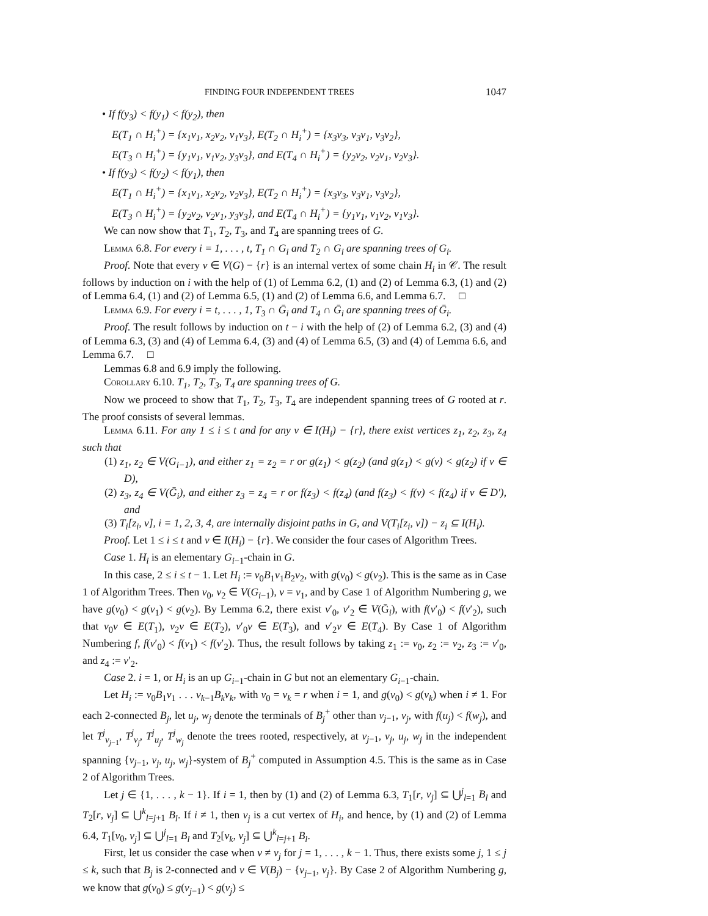FINDING FOUR INDEPENDENT TREES 1047
• If f(y<sub>3</sub>) < f(y<sub>1</sub>) < f(y<sub>2</sub>), then
E(T<sub>1</sub> ∩ H<sub>i</sub><sup>+</sup>) = {x<sub>1</sub>v<sub>1</sub>, x<sub>2</sub>v<sub>2</sub>, v<sub>1</sub>v<sub>3</sub>}, E(T<sub>2</sub> ∩ H<sub>i</sub><sup>+</sup>) = {x<sub>3</sub>v<sub>3</sub>, v<sub>3</sub>v<sub>1</sub>, v<sub>3</sub>v<sub>2</sub>},
E(T<sub>3</sub> ∩ H<sub>i</sub><sup>+</sup>) = {y<sub>1</sub>v<sub>1</sub>, v<sub>1</sub>v<sub>2</sub>, y<sub>3</sub>v<sub>3</sub>}, and E(T<sub>4</sub> ∩ H<sub>i</sub><sup>+</sup>) = {y<sub>2</sub>v<sub>2</sub>, v<sub>2</sub>v<sub>1</sub>, v<sub>2</sub>v<sub>3</sub>}.
• If f(y<sub>3</sub>) < f(y<sub>2</sub>) < f(y<sub>1</sub>), then
E(T<sub>1</sub> ∩ H<sub>i</sub><sup>+</sup>) = {x<sub>1</sub>v<sub>1</sub>, x<sub>2</sub>v<sub>2</sub>, v<sub>2</sub>v<sub>3</sub>}, E(T<sub>2</sub> ∩ H<sub>i</sub><sup>+</sup>) = {x<sub>3</sub>v<sub>3</sub>, v<sub>3</sub>v<sub>1</sub>, v<sub>3</sub>v<sub>2</sub>},
E(T<sub>3</sub> ∩ H<sub>i</sub><sup>+</sup>) = {y<sub>2</sub>v<sub>2</sub>, v<sub>2</sub>v<sub>1</sub>, y<sub>3</sub>v<sub>3</sub>}, and E(T<sub>4</sub> ∩ H<sub>i</sub><sup>+</sup>) = {y<sub>1</sub>v<sub>1</sub>, v<sub>1</sub>v<sub>2</sub>, v<sub>1</sub>v<sub>3</sub>}.
We can now show that T<sub>1</sub>, T<sub>2</sub>, T<sub>3</sub>, and T<sub>4</sub> are spanning trees of G.
Lemma 6.8. For every i = 1, . . . , t, T<sub>1</sub> ∩ G<sub>i</sub> and T<sub>2</sub> ∩ G<sub>i</sub> are spanning trees of G<sub>i</sub>.
Proof. Note that every v ∈ V(G) − {r} is an internal vertex of some chain H<sub>i</sub> in 𝒞. The result follows by induction on i with the help of (1) of Lemma 6.2, (1) and (2) of Lemma 6.3, (1) and (2) of Lemma 6.4, (1) and (2) of Lemma 6.5, (1) and (2) of Lemma 6.6, and Lemma 6.7. □
Lemma 6.9. For every i = t, . . . , 1, T<sub>3</sub> ∩ Ḡ<sub>i</sub> and T<sub>4</sub> ∩ Ḡ<sub>i</sub> are spanning trees of Ḡ<sub>i</sub>.
Proof. The result follows by induction on t − i with the help of (2) of Lemma 6.2, (3) and (4) of Lemma 6.3, (3) and (4) of Lemma 6.4, (3) and (4) of Lemma 6.5, (3) and (4) of Lemma 6.6, and Lemma 6.7. □
Lemmas 6.8 and 6.9 imply the following.
Corollary 6.10. T<sub>1</sub>, T<sub>2</sub>, T<sub>3</sub>, T<sub>4</sub> are spanning trees of G.
Now we proceed to show that T<sub>1</sub>, T<sub>2</sub>, T<sub>3</sub>, T<sub>4</sub> are independent spanning trees of G rooted at r. The proof consists of several lemmas.
Lemma 6.11. For any 1 ≤ i ≤ t and for any v ∈ I(H<sub>i</sub>) − {r}, there exist vertices z<sub>1</sub>, z<sub>2</sub>, z<sub>3</sub>, z<sub>4</sub> such that
(1) z<sub>1</sub>, z<sub>2</sub> ∈ V(G<sub>i−1</sub>), and either z<sub>1</sub> = z<sub>2</sub> = r or g(z<sub>1</sub>) < g(z<sub>2</sub>) (and g(z<sub>1</sub>) < g(v) < g(z<sub>2</sub>) if v ∈ D),
(2) z<sub>3</sub>, z<sub>4</sub> ∈ V(Ḡ<sub>i</sub>), and either z<sub>3</sub> = z<sub>4</sub> = r or f(z<sub>3</sub>) < f(z<sub>4</sub>) (and f(z<sub>3</sub>) < f(v) < f(z<sub>4</sub>) if v ∈ D′), and
(3) T<sub>i</sub>[z<sub>i</sub>, v], i = 1, 2, 3, 4, are internally disjoint paths in G, and V(T<sub>i</sub>[z<sub>i</sub>, v]) − z<sub>i</sub> ⊆ I(H<sub>i</sub>).
Proof. Let 1 ≤ i ≤ t and v ∈ I(H<sub>i</sub>) − {r}. We consider the four cases of Algorithm Trees.
Case 1. H<sub>i</sub> is an elementary G<sub>i−1</sub>-chain in G.
In this case, 2 ≤ i ≤ t − 1. Let H<sub>i</sub> := v<sub>0</sub>B<sub>1</sub>v<sub>1</sub>B<sub>2</sub>v<sub>2</sub>, with g(v<sub>0</sub>) < g(v<sub>2</sub>). This is the same as in Case 1 of Algorithm Trees. Then v<sub>0</sub>, v<sub>2</sub> ∈ V(G<sub>i−1</sub>), v = v<sub>1</sub>, and by Case 1 of Algorithm Numbering g, we have g(v<sub>0</sub>) < g(v<sub>1</sub>) < g(v<sub>2</sub>). By Lemma 6.2, there exist v′<sub>0</sub>, v′<sub>2</sub> ∈ V(Ḡ<sub>i</sub>), with f(v′<sub>0</sub>) < f(v′<sub>2</sub>), such that v<sub>0</sub>v ∈ E(T<sub>1</sub>), v<sub>2</sub>v ∈ E(T<sub>2</sub>), v′<sub>0</sub>v ∈ E(T<sub>3</sub>), and v′<sub>2</sub>v ∈ E(T<sub>4</sub>). By Case 1 of Algorithm Numbering f, f(v′<sub>0</sub>) < f(v<sub>1</sub>) < f(v′<sub>2</sub>). Thus, the result follows by taking z<sub>1</sub> := v<sub>0</sub>, z<sub>2</sub> := v<sub>2</sub>, z<sub>3</sub> := v′<sub>0</sub>, and z<sub>4</sub> := v′<sub>2</sub>.
Case 2. i = 1, or H<sub>i</sub> is an up G<sub>i−1</sub>-chain in G but not an elementary G<sub>i−1</sub>-chain.
Let H<sub>i</sub> := v<sub>0</sub>B<sub>1</sub>v<sub>1</sub> . . . v<sub>k−1</sub>B<sub>k</sub>v<sub>k</sub>, with v<sub>0</sub> = v<sub>k</sub> = r when i = 1, and g(v<sub>0</sub>) < g(v<sub>k</sub>) when i ≠ 1. For each 2-connected B<sub>j</sub>, let u<sub>j</sub>, w<sub>j</sub> denote the terminals of B<sub>j</sub><sup>+</sup> other than v<sub>j−1</sub>, v<sub>j</sub>, with f(u<sub>j</sub>) < f(w<sub>j</sub>), and let T<sup>j</sup><sub>v<sub>j−1</sub></sub>, T<sup>j</sup><sub>v<sub>j</sub></sub>, T<sup>j</sup><sub>u<sub>j</sub></sub>, T<sup>j</sup><sub>w<sub>j</sub></sub> denote the trees rooted, respectively, at v<sub>j−1</sub>, v<sub>j</sub>, u<sub>j</sub>, w<sub>j</sub> in the independent spanning {v<sub>j−1</sub>, v<sub>j</sub>, u<sub>j</sub>, w<sub>j</sub>}-system of B<sub>j</sub><sup>+</sup> computed in Assumption 4.5. This is the same as in Case 2 of Algorithm Trees.
Let j ∈ {1, . . . , k − 1}. If i = 1, then by (1) and (2) of Lemma 6.3, T<sub>1</sub>[r, v<sub>j</sub>] ⊆ ⋃<sup>j</sup><sub>l=1</sub> B<sub>l</sub> and T<sub>2</sub>[r, v<sub>j</sub>] ⊆ ⋃<sup>k</sup><sub>l=j+1</sub> B<sub>l</sub>. If i ≠ 1, then v<sub>j</sub> is a cut vertex of H<sub>i</sub>, and hence, by (1) and (2) of Lemma 6.4, T<sub>1</sub>[v<sub>0</sub>, v<sub>j</sub>] ⊆ ⋃<sup>j</sup><sub>l=1</sub> B<sub>l</sub> and T<sub>2</sub>[v<sub>k</sub>, v<sub>j</sub>] ⊆ ⋃<sup>k</sup><sub>l=j+1</sub> B<sub>l</sub>.
First, let us consider the case when v ≠ v<sub>j</sub> for j = 1, . . . , k − 1. Thus, there exists some j, 1 ≤ j ≤ k, such that B<sub>j</sub> is 2-connected and v ∈ V(B<sub>j</sub>) − {v<sub>j−1</sub>, v<sub>j</sub>}. By Case 2 of Algorithm Numbering g, we know that g(v<sub>0</sub>) ≤ g(v<sub>j−1</sub>) < g(v<sub>j</sub>) ≤